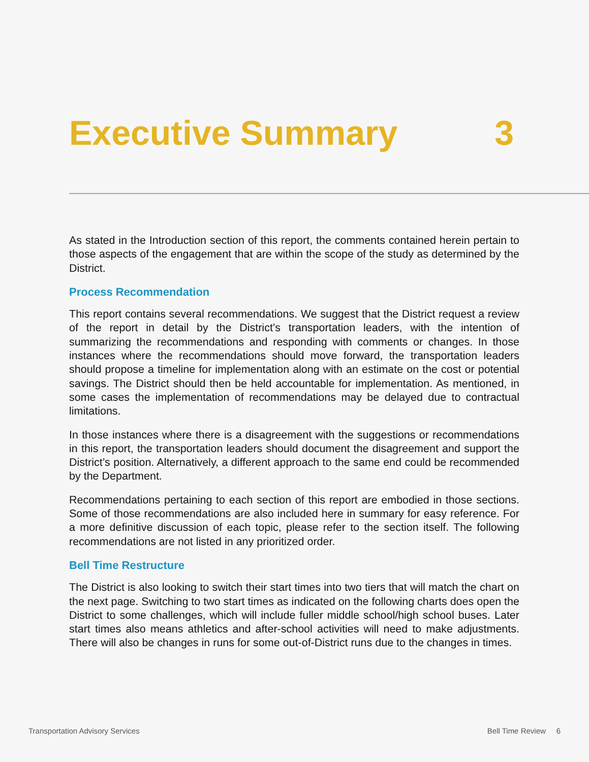Executive Summary 3
As stated in the Introduction section of this report, the comments contained herein pertain to those aspects of the engagement that are within the scope of the study as determined by the District.
Process Recommendation
This report contains several recommendations. We suggest that the District request a review of the report in detail by the District’s transportation leaders, with the intention of summarizing the recommendations and responding with comments or changes. In those instances where the recommendations should move forward, the transportation leaders should propose a timeline for implementation along with an estimate on the cost or potential savings. The District should then be held accountable for implementation. As mentioned, in some cases the implementation of recommendations may be delayed due to contractual limitations.
In those instances where there is a disagreement with the suggestions or recommendations in this report, the transportation leaders should document the disagreement and support the District’s position. Alternatively, a different approach to the same end could be recommended by the Department.
Recommendations pertaining to each section of this report are embodied in those sections. Some of those recommendations are also included here in summary for easy reference. For a more definitive discussion of each topic, please refer to the section itself. The following recommendations are not listed in any prioritized order.
Bell Time Restructure
The District is also looking to switch their start times into two tiers that will match the chart on the next page. Switching to two start times as indicated on the following charts does open the District to some challenges, which will include fuller middle school/high school buses. Later start times also means athletics and after-school activities will need to make adjustments. There will also be changes in runs for some out-of-District runs due to the changes in times.
Transportation Advisory Services Bell Time Review 6